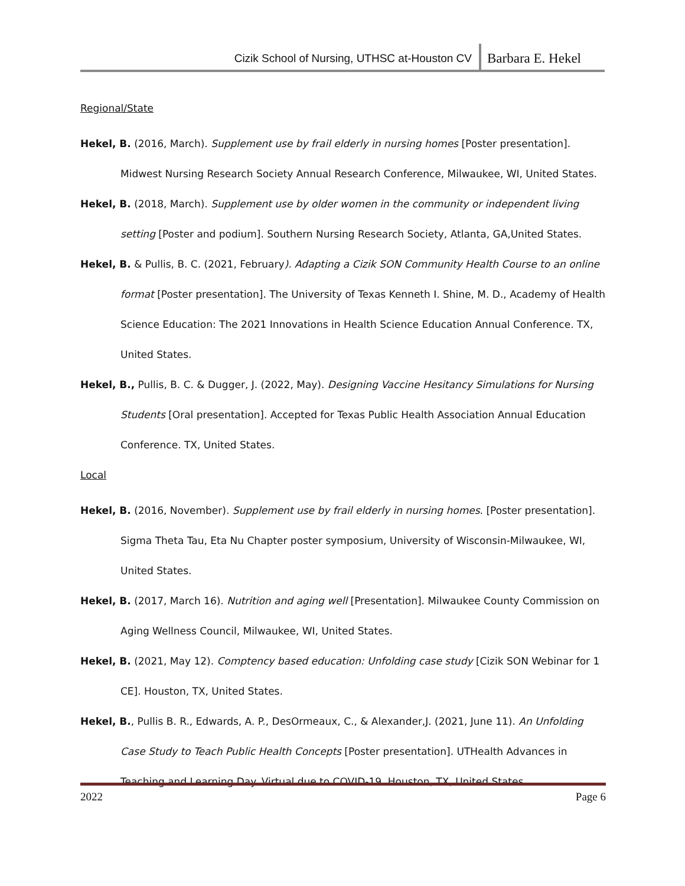Cizik School of Nursing, UTHSC at-Houston CV Barbara E. Hekel
Regional/State
Hekel, B. (2016, March). Supplement use by frail elderly in nursing homes [Poster presentation]. Midwest Nursing Research Society Annual Research Conference, Milwaukee, WI, United States.
Hekel, B. (2018, March). Supplement use by older women in the community or independent living setting [Poster and podium]. Southern Nursing Research Society, Atlanta, GA,United States.
Hekel, B. & Pullis, B. C. (2021, February). Adapting a Cizik SON Community Health Course to an online format [Poster presentation]. The University of Texas Kenneth I. Shine, M. D., Academy of Health Science Education: The 2021 Innovations in Health Science Education Annual Conference. TX, United States.
Hekel, B., Pullis, B. C. & Dugger, J. (2022, May). Designing Vaccine Hesitancy Simulations for Nursing Students [Oral presentation]. Accepted for Texas Public Health Association Annual Education Conference. TX, United States.
Local
Hekel, B. (2016, November). Supplement use by frail elderly in nursing homes. [Poster presentation]. Sigma Theta Tau, Eta Nu Chapter poster symposium, University of Wisconsin-Milwaukee, WI, United States.
Hekel, B. (2017, March 16). Nutrition and aging well [Presentation]. Milwaukee County Commission on Aging Wellness Council, Milwaukee, WI, United States.
Hekel, B. (2021, May 12). Comptency based education: Unfolding case study [Cizik SON Webinar for 1 CE]. Houston, TX, United States.
Hekel, B., Pullis B. R., Edwards, A. P., DesOrmeaux, C., & Alexander,J. (2021, June 11). An Unfolding Case Study to Teach Public Health Concepts [Poster presentation]. UTHealth Advances in Teaching and Learning Day. Virtual due to COVID-19. Houston, TX, United States.
2022 Page 6